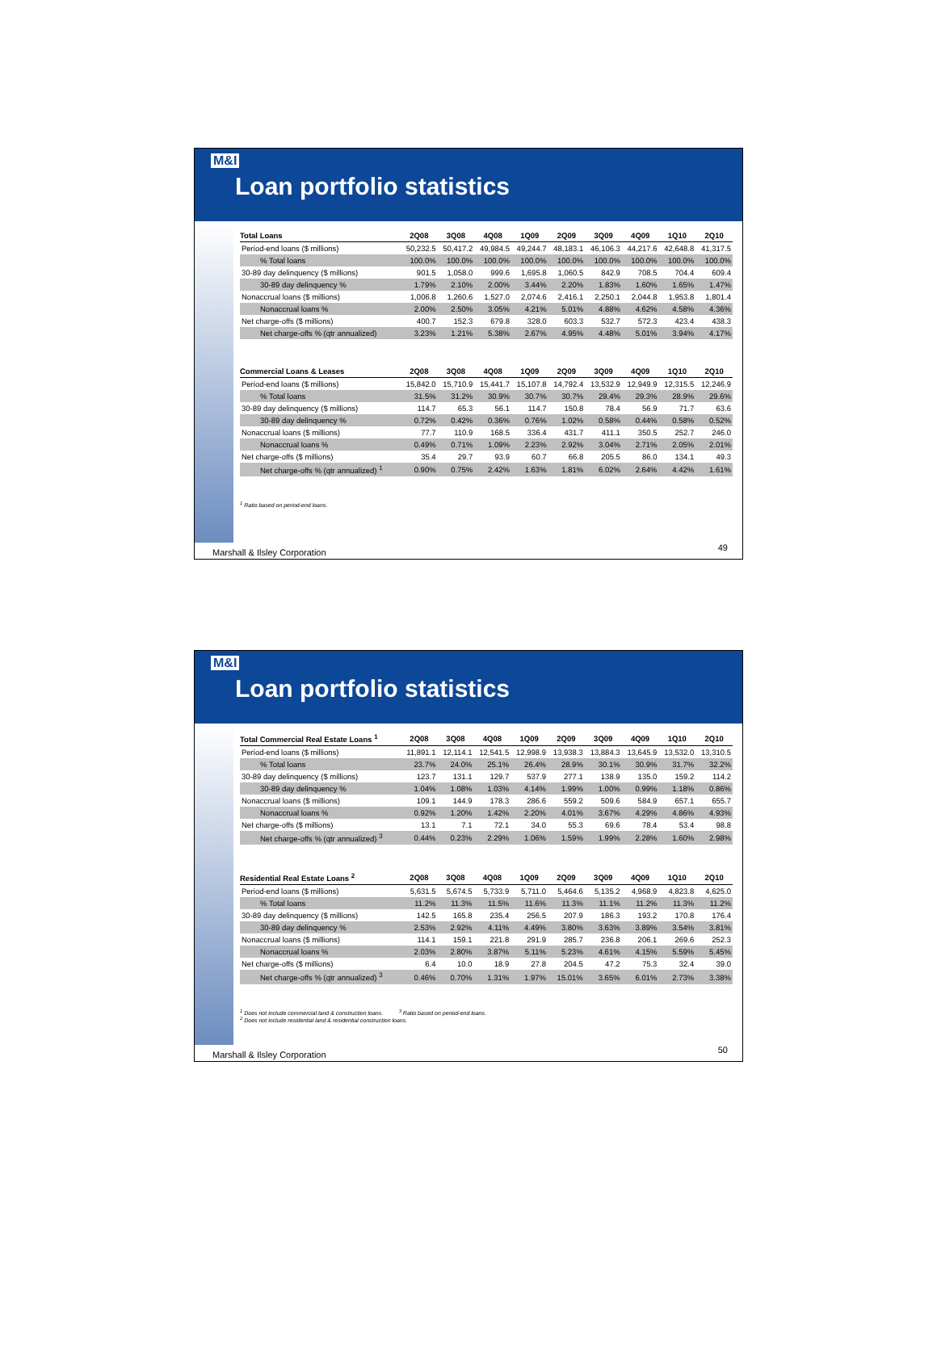M&I
Loan portfolio statistics
| Total Loans | 2Q08 | 3Q08 | 4Q08 | 1Q09 | 2Q09 | 3Q09 | 4Q09 | 1Q10 | 2Q10 |
| --- | --- | --- | --- | --- | --- | --- | --- | --- | --- |
| Period-end loans ($ millions) | 50,232.5 | 50,417.2 | 49,984.5 | 49,244.7 | 48,183.1 | 46,106.3 | 44,217.6 | 42,648.8 | 41,317.5 |
| % Total loans | 100.0% | 100.0% | 100.0% | 100.0% | 100.0% | 100.0% | 100.0% | 100.0% | 100.0% |
| 30-89 day delinquency ($ millions) | 901.5 | 1,058.0 | 999.6 | 1,695.8 | 1,060.5 | 842.9 | 708.5 | 704.4 | 609.4 |
| 30-89 day delinquency % | 1.79% | 2.10% | 2.00% | 3.44% | 2.20% | 1.83% | 1.60% | 1.65% | 1.47% |
| Nonaccrual loans ($ millions) | 1,006.8 | 1,260.6 | 1,527.0 | 2,074.6 | 2,416.1 | 2,250.1 | 2,044.8 | 1,953.8 | 1,801.4 |
| Nonaccrual loans % | 2.00% | 2.50% | 3.05% | 4.21% | 5.01% | 4.88% | 4.62% | 4.58% | 4.36% |
| Net charge-offs ($ millions) | 400.7 | 152.3 | 679.8 | 328.0 | 603.3 | 532.7 | 572.3 | 423.4 | 438.3 |
| Net charge-offs % (qtr annualized) | 3.23% | 1.21% | 5.38% | 2.67% | 4.95% | 4.48% | 5.01% | 3.94% | 4.17% |
| Commercial Loans & Leases | 2Q08 | 3Q08 | 4Q08 | 1Q09 | 2Q09 | 3Q09 | 4Q09 | 1Q10 | 2Q10 |
| Period-end loans ($ millions) | 15,842.0 | 15,710.9 | 15,441.7 | 15,107.8 | 14,792.4 | 13,532.9 | 12,949.9 | 12,315.5 | 12,246.9 |
| % Total loans | 31.5% | 31.2% | 30.9% | 30.7% | 30.7% | 29.4% | 29.3% | 28.9% | 29.6% |
| 30-89 day delinquency ($ millions) | 114.7 | 65.3 | 56.1 | 114.7 | 150.8 | 78.4 | 56.9 | 71.7 | 63.6 |
| 30-89 day delinquency % | 0.72% | 0.42% | 0.36% | 0.76% | 1.02% | 0.58% | 0.44% | 0.58% | 0.52% |
| Nonaccrual loans ($ millions) | 77.7 | 110.9 | 168.5 | 336.4 | 431.7 | 411.1 | 350.5 | 252.7 | 246.0 |
| Nonaccrual loans % | 0.49% | 0.71% | 1.09% | 2.23% | 2.92% | 3.04% | 2.71% | 2.05% | 2.01% |
| Net charge-offs ($ millions) | 35.4 | 29.7 | 93.9 | 60.7 | 66.8 | 205.5 | 86.0 | 134.1 | 49.3 |
| Net charge-offs % (qtr annualized) <sup>1</sup> | 0.90% | 0.75% | 2.42% | 1.63% | 1.81% | 6.02% | 2.64% | 4.42% | 1.61% |
<sup>1</sup> Ratio based on period-end loans.
Marshall & Ilsley Corporation 49
M&I
Loan portfolio statistics
| Total Commercial Real Estate Loans <sup>1</sup> | 2Q08 | 3Q08 | 4Q08 | 1Q09 | 2Q09 | 3Q09 | 4Q09 | 1Q10 | 2Q10 |
| --- | --- | --- | --- | --- | --- | --- | --- | --- | --- |
| Period-end loans ($ millions) | 11,891.1 | 12,114.1 | 12,541.5 | 12,998.9 | 13,938.3 | 13,884.3 | 13,645.9 | 13,532.0 | 13,310.5 |
| % Total loans | 23.7% | 24.0% | 25.1% | 26.4% | 28.9% | 30.1% | 30.9% | 31.7% | 32.2% |
| 30-89 day delinquency ($ millions) | 123.7 | 131.1 | 129.7 | 537.9 | 277.1 | 138.9 | 135.0 | 159.2 | 114.2 |
| 30-89 day delinquency % | 1.04% | 1.08% | 1.03% | 4.14% | 1.99% | 1.00% | 0.99% | 1.18% | 0.86% |
| Nonaccrual loans ($ millions) | 109.1 | 144.9 | 178.3 | 286.6 | 559.2 | 509.6 | 584.9 | 657.1 | 655.7 |
| Nonaccrual loans % | 0.92% | 1.20% | 1.42% | 2.20% | 4.01% | 3.67% | 4.29% | 4.86% | 4.93% |
| Net charge-offs ($ millions) | 13.1 | 7.1 | 72.1 | 34.0 | 55.3 | 69.6 | 78.4 | 53.4 | 98.8 |
| Net charge-offs % (qtr annualized) <sup>3</sup> | 0.44% | 0.23% | 2.29% | 1.06% | 1.59% | 1.99% | 2.28% | 1.60% | 2.98% |
| Residential Real Estate Loans <sup>2</sup> | 2Q08 | 3Q08 | 4Q08 | 1Q09 | 2Q09 | 3Q09 | 4Q09 | 1Q10 | 2Q10 |
| Period-end loans ($ millions) | 5,631.5 | 5,674.5 | 5,733.9 | 5,711.0 | 5,464.6 | 5,135.2 | 4,968.9 | 4,823.8 | 4,625.0 |
| % Total loans | 11.2% | 11.3% | 11.5% | 11.6% | 11.3% | 11.1% | 11.2% | 11.3% | 11.2% |
| 30-89 day delinquency ($ millions) | 142.5 | 165.8 | 235.4 | 256.5 | 207.9 | 186.3 | 193.2 | 170.8 | 176.4 |
| 30-89 day delinquency % | 2.53% | 2.92% | 4.11% | 4.49% | 3.80% | 3.63% | 3.89% | 3.54% | 3.81% |
| Nonaccrual loans ($ millions) | 114.1 | 159.1 | 221.8 | 291.9 | 285.7 | 236.8 | 206.1 | 269.6 | 252.3 |
| Nonaccrual loans % | 2.03% | 2.80% | 3.87% | 5.11% | 5.23% | 4.61% | 4.15% | 5.59% | 5.45% |
| Net charge-offs ($ millions) | 6.4 | 10.0 | 18.9 | 27.8 | 204.5 | 47.2 | 75.3 | 32.4 | 39.0 |
| Net charge-offs % (qtr annualized) <sup>3</sup> | 0.46% | 0.70% | 1.31% | 1.97% | 15.01% | 3.65% | 6.01% | 2.73% | 3.38% |
<sup>1</sup> Does not include commercial land & construction loans. <sup>3</sup> Ratio based on period-end loans.
<sup>2</sup> Does not include residential land & residential construction loans.
Marshall & Ilsley Corporation 50